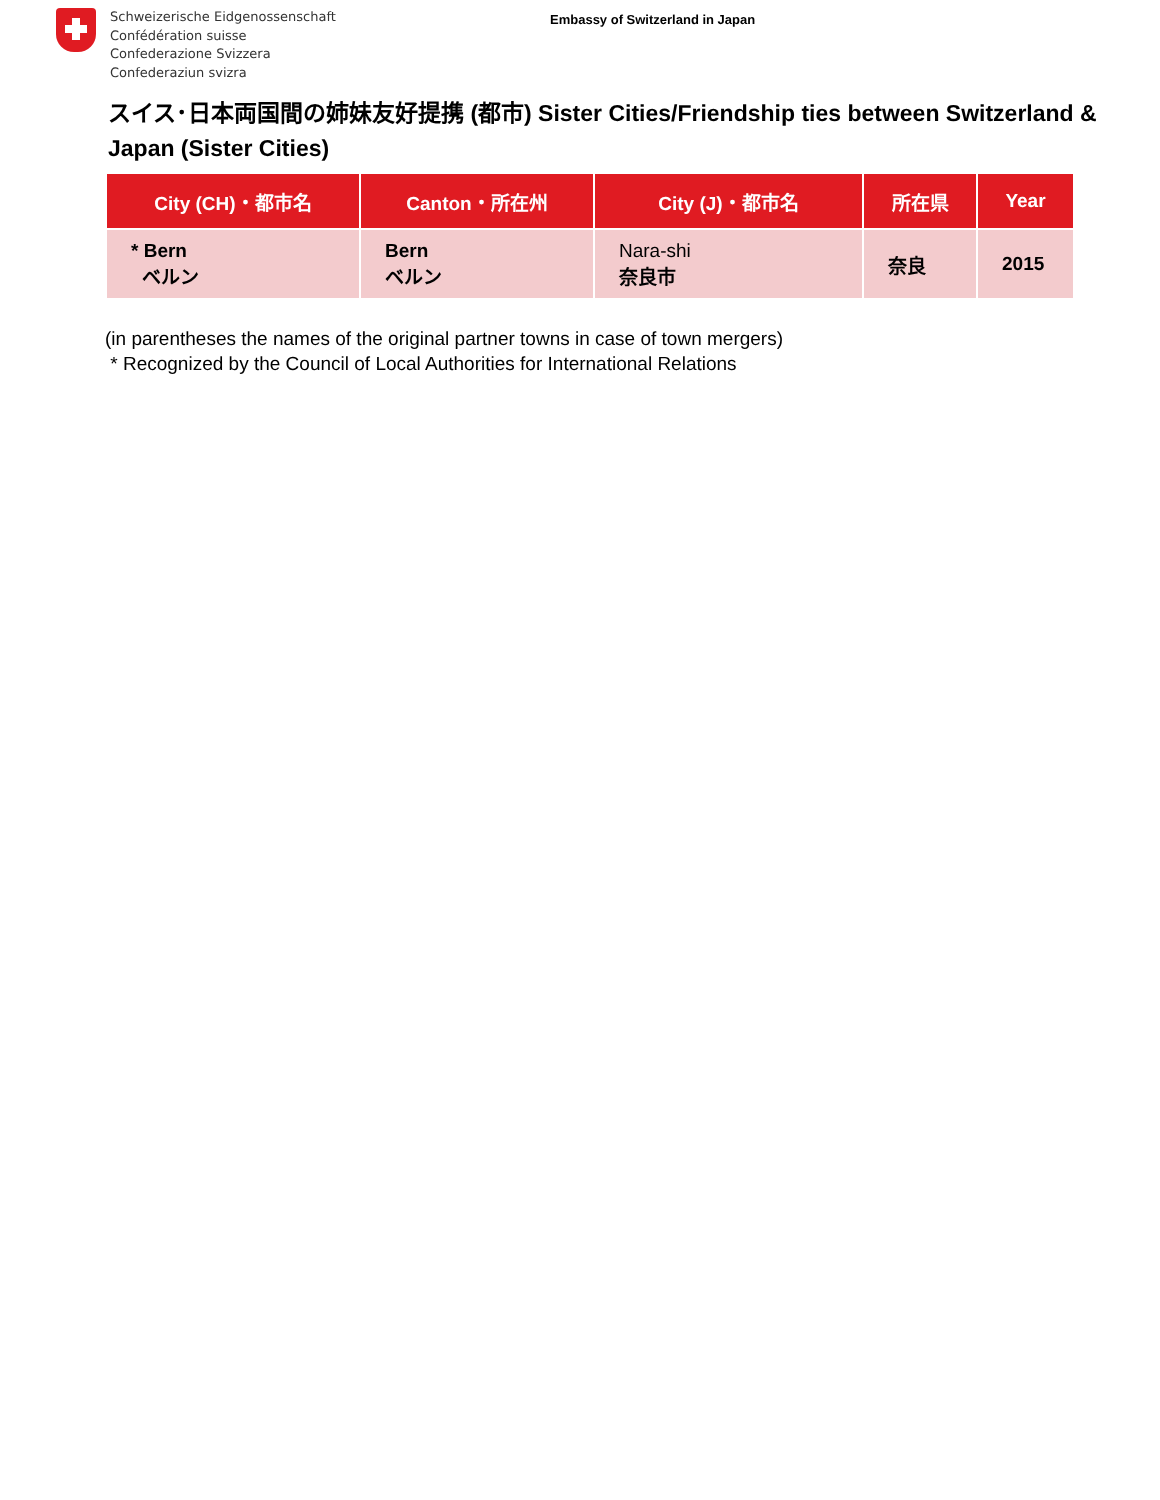Schweizerische Eidgenossenschaft
Confédération suisse
Confederazione Svizzera
Confederaziun svizra
Embassy of Switzerland in Japan
スイス･日本両国間の姉妹友好提携 (都市) Sister Cities/Friendship ties between Switzerland & Japan (Sister Cities)
| City (CH)・都市名 | Canton・所在州 | City (J)・都市名 | 所在県 | Year |
| --- | --- | --- | --- | --- |
| * Bern ベルン | Bern ベルン | Nara-shi 奈良市 | 奈良 | 2015 |
(in parentheses the names of the original partner towns in case of town mergers)
* Recognized by the Council of Local Authorities for International Relations